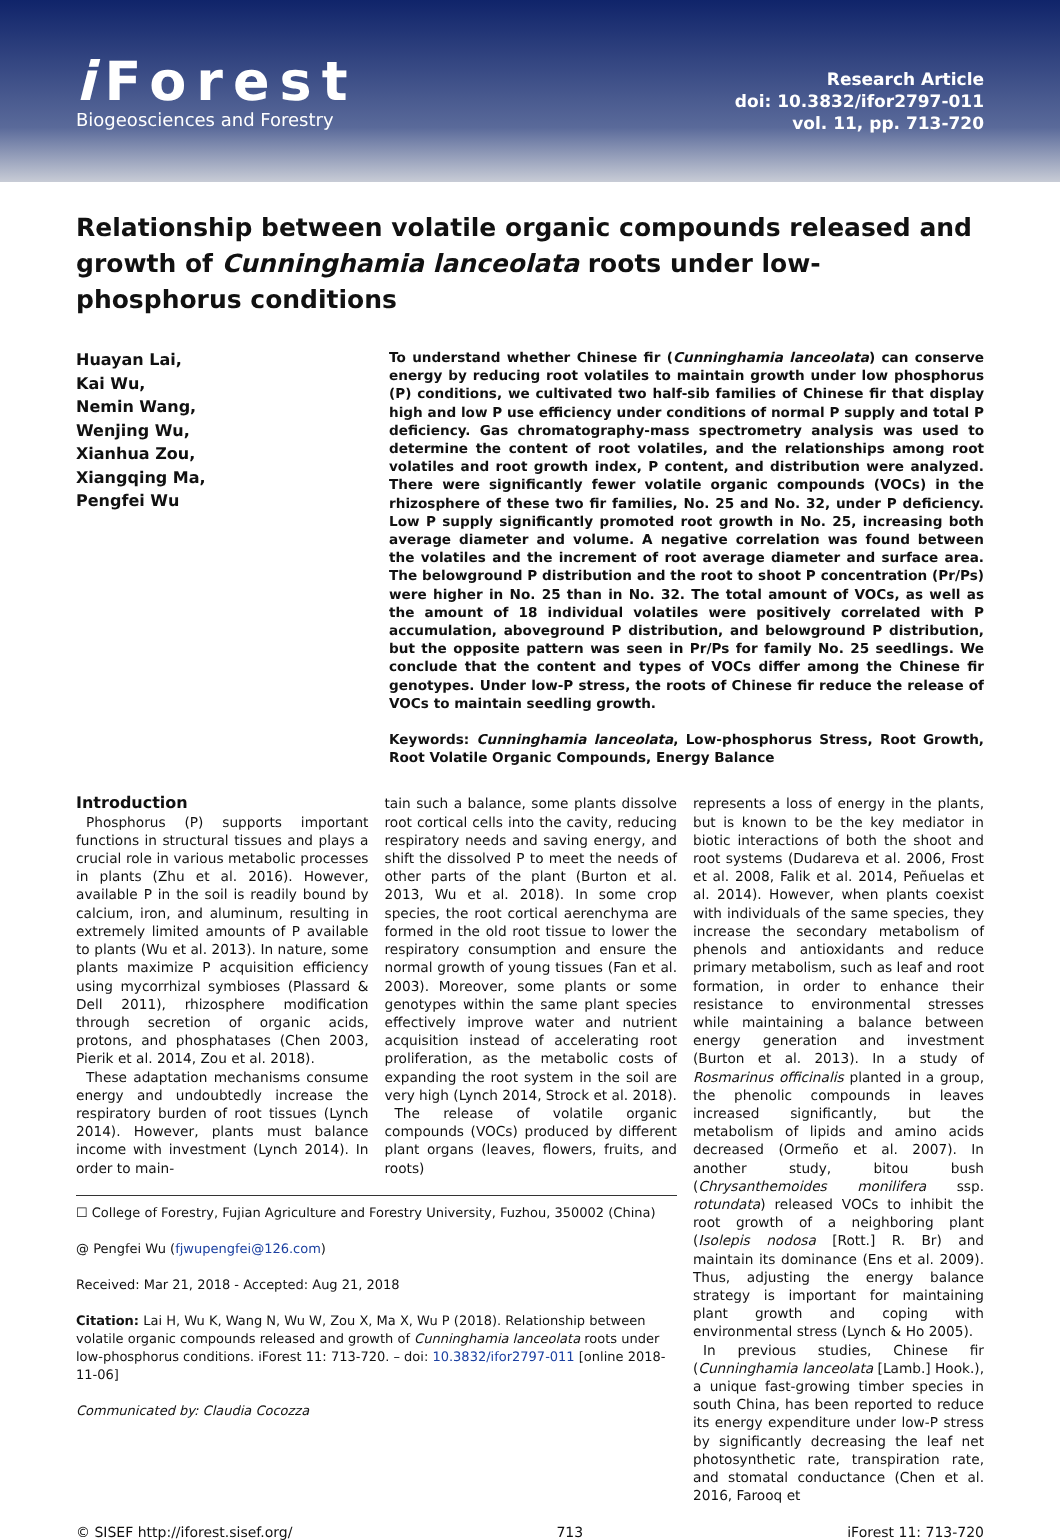i Forest
Biogeosciences and Forestry
Research Article
doi: 10.3832/ifor2797-011
vol. 11, pp. 713-720
Relationship between volatile organic compounds released and growth of Cunninghamia lanceolata roots under low-phosphorus conditions
Huayan Lai,
Kai Wu,
Nemin Wang,
Wenjing Wu,
Xianhua Zou,
Xiangqing Ma,
Pengfei Wu
To understand whether Chinese fir (Cunninghamia lanceolata) can conserve energy by reducing root volatiles to maintain growth under low phosphorus (P) conditions, we cultivated two half-sib families of Chinese fir that display high and low P use efficiency under conditions of normal P supply and total P deficiency. Gas chromatography-mass spectrometry analysis was used to determine the content of root volatiles, and the relationships among root volatiles and root growth index, P content, and distribution were analyzed. There were significantly fewer volatile organic compounds (VOCs) in the rhizosphere of these two fir families, No. 25 and No. 32, under P deficiency. Low P supply significantly promoted root growth in No. 25, increasing both average diameter and volume. A negative correlation was found between the volatiles and the increment of root average diameter and surface area. The belowground P distribution and the root to shoot P concentration (Pr/Ps) were higher in No. 25 than in No. 32. The total amount of VOCs, as well as the amount of 18 individual volatiles were positively correlated with P accumulation, aboveground P distribution, and belowground P distribution, but the opposite pattern was seen in Pr/Ps for family No. 25 seedlings. We conclude that the content and types of VOCs differ among the Chinese fir genotypes. Under low-P stress, the roots of Chinese fir reduce the release of VOCs to maintain seedling growth.
Keywords: Cunninghamia lanceolata, Low-phosphorus Stress, Root Growth, Root Volatile Organic Compounds, Energy Balance
Introduction
Phosphorus (P) supports important functions in structural tissues and plays a crucial role in various metabolic processes in plants (Zhu et al. 2016). However, available P in the soil is readily bound by calcium, iron, and aluminum, resulting in extremely limited amounts of P available to plants (Wu et al. 2013). In nature, some plants maximize P acquisition efficiency using mycorrhizal symbioses (Plassard & Dell 2011), rhizosphere modification through secretion of organic acids, protons, and phosphatases (Chen 2003, Pierik et al. 2014, Zou et al. 2018).
These adaptation mechanisms consume energy and undoubtedly increase the respiratory burden of root tissues (Lynch 2014). However, plants must balance income with investment (Lynch 2014). In order to main-
tain such a balance, some plants dissolve root cortical cells into the cavity, reducing respiratory needs and saving energy, and shift the dissolved P to meet the needs of other parts of the plant (Burton et al. 2013, Wu et al. 2018). In some crop species, the root cortical aerenchyma are formed in the old root tissue to lower the respiratory consumption and ensure the normal growth of young tissues (Fan et al. 2003). Moreover, some plants or some genotypes within the same plant species effectively improve water and nutrient acquisition instead of accelerating root proliferation, as the metabolic costs of expanding the root system in the soil are very high (Lynch 2014, Strock et al. 2018).
The release of volatile organic compounds (VOCs) produced by different plant organs (leaves, flowers, fruits, and roots)
☐ College of Forestry, Fujian Agriculture and Forestry University, Fuzhou, 350002 (China)
@ Pengfei Wu (fjwupengfei@126.com)
Received: Mar 21, 2018 - Accepted: Aug 21, 2018
Citation: Lai H, Wu K, Wang N, Wu W, Zou X, Ma X, Wu P (2018). Relationship between volatile organic compounds released and growth of Cunninghamia lanceolata roots under low-phosphorus conditions. iForest 11: 713-720. – doi: 10.3832/ifor2797-011 [online 2018-11-06]
Communicated by: Claudia Cocozza
represents a loss of energy in the plants, but is known to be the key mediator in biotic interactions of both the shoot and root systems (Dudareva et al. 2006, Frost et al. 2008, Falik et al. 2014, Peñuelas et al. 2014). However, when plants coexist with individuals of the same species, they increase the secondary metabolism of phenols and antioxidants and reduce primary metabolism, such as leaf and root formation, in order to enhance their resistance to environmental stresses while maintaining a balance between energy generation and investment (Burton et al. 2013). In a study of Rosmarinus officinalis planted in a group, the phenolic compounds in leaves increased significantly, but the metabolism of lipids and amino acids decreased (Ormeño et al. 2007). In another study, bitou bush (Chrysanthemoides monilifera ssp. rotundata) released VOCs to inhibit the root growth of a neighboring plant (Isolepis nodosa [Rott.] R. Br) and maintain its dominance (Ens et al. 2009). Thus, adjusting the energy balance strategy is important for maintaining plant growth and coping with environmental stress (Lynch & Ho 2005).
In previous studies, Chinese fir (Cunninghamia lanceolata [Lamb.] Hook.), a unique fast-growing timber species in south China, has been reported to reduce its energy expenditure under low-P stress by significantly decreasing the leaf net photosynthetic rate, transpiration rate, and stomatal conductance (Chen et al. 2016, Farooq et
© SISEF http://iforest.sisef.org/ 713 iForest 11: 713-720